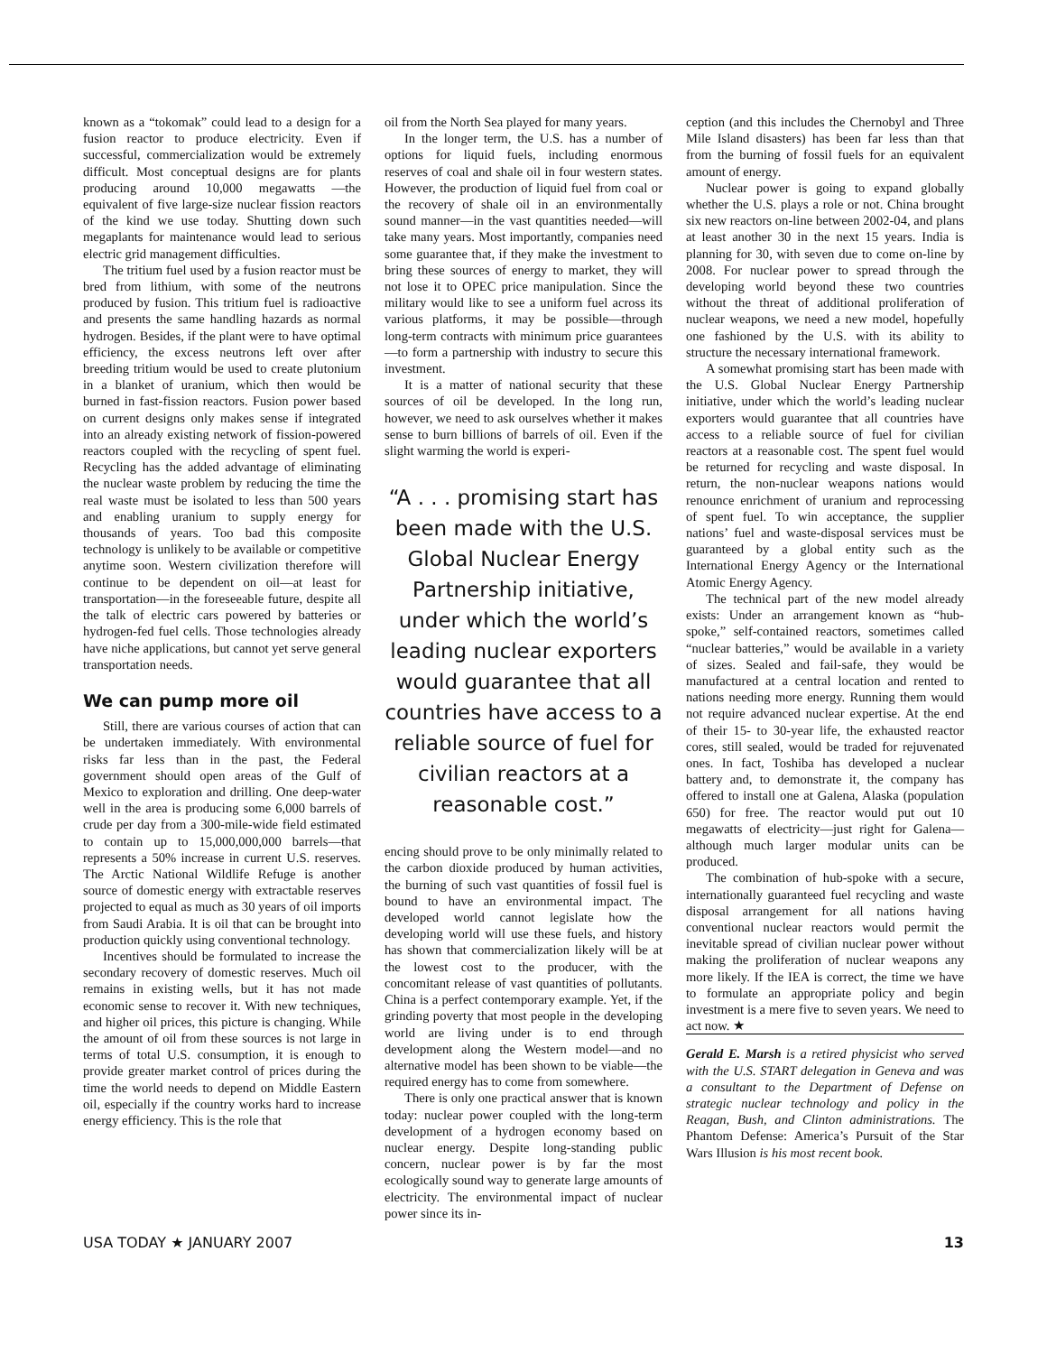known as a “tokomak” could lead to a design for a fusion reactor to produce electricity. Even if successful, commercialization would be extremely difficult. Most conceptual designs are for plants producing around 10,000 megawatts —the equivalent of five large-size nuclear fission reactors of the kind we use today. Shutting down such megaplants for maintenance would lead to serious electric grid management difficulties.
The tritium fuel used by a fusion reactor must be bred from lithium, with some of the neutrons produced by fusion. This tritium fuel is radioactive and presents the same handling hazards as normal hydrogen. Besides, if the plant were to have optimal efficiency, the excess neutrons left over after breeding tritium would be used to create plutonium in a blanket of uranium, which then would be burned in fast-fission reactors. Fusion power based on current designs only makes sense if integrated into an already existing network of fission-powered reactors coupled with the recycling of spent fuel. Recycling has the added advantage of eliminating the nuclear waste problem by reducing the time the real waste must be isolated to less than 500 years and enabling uranium to supply energy for thousands of years. Too bad this composite technology is unlikely to be available or competitive anytime soon. Western civilization therefore will continue to be dependent on oil—at least for transportation—in the foreseeable future, despite all the talk of electric cars powered by batteries or hydrogen-fed fuel cells. Those technologies already have niche applications, but cannot yet serve general transportation needs.
We can pump more oil
Still, there are various courses of action that can be undertaken immediately. With environmental risks far less than in the past, the Federal government should open areas of the Gulf of Mexico to exploration and drilling. One deep-water well in the area is producing some 6,000 barrels of crude per day from a 300-mile-wide field estimated to contain up to 15,000,000,000 barrels—that represents a 50% increase in current U.S. reserves. The Arctic National Wildlife Refuge is another source of domestic energy with extractable reserves projected to equal as much as 30 years of oil imports from Saudi Arabia. It is oil that can be brought into production quickly using conventional technology.
Incentives should be formulated to increase the secondary recovery of domestic reserves. Much oil remains in existing wells, but it has not made economic sense to recover it. With new techniques, and higher oil prices, this picture is changing. While the amount of oil from these sources is not large in terms of total U.S. consumption, it is enough to provide greater market control of prices during the time the world needs to depend on Middle Eastern oil, especially if the country works hard to increase energy efficiency. This is the role that
oil from the North Sea played for many years.
In the longer term, the U.S. has a number of options for liquid fuels, including enormous reserves of coal and shale oil in four western states. However, the production of liquid fuel from coal or the recovery of shale oil in an environmentally sound manner—in the vast quantities needed—will take many years. Most importantly, companies need some guarantee that, if they make the investment to bring these sources of energy to market, they will not lose it to OPEC price manipulation. Since the military would like to see a uniform fuel across its various platforms, it may be possible—through long-term contracts with minimum price guarantees—to form a partnership with industry to secure this investment.
It is a matter of national security that these sources of oil be developed. In the long run, however, we need to ask ourselves whether it makes sense to burn billions of barrels of oil. Even if the slight warming the world is experi-
“A . . . promising start has been made with the U.S. Global Nuclear Energy Partnership initiative, under which the world’s leading nuclear exporters would guarantee that all countries have access to a reliable source of fuel for civilian reactors at a reasonable cost.”
encing should prove to be only minimally related to the carbon dioxide produced by human activities, the burning of such vast quantities of fossil fuel is bound to have an environmental impact. The developed world cannot legislate how the developing world will use these fuels, and history has shown that commercialization likely will be at the lowest cost to the producer, with the concomitant release of vast quantities of pollutants. China is a perfect contemporary example. Yet, if the grinding poverty that most people in the developing world are living under is to end through development along the Western model—and no alternative model has been shown to be viable—the required energy has to come from somewhere.
There is only one practical answer that is known today: nuclear power coupled with the long-term development of a hydrogen economy based on nuclear energy. Despite long-standing public concern, nuclear power is by far the most ecologically sound way to generate large amounts of electricity. The environmental impact of nuclear power since its in-
ception (and this includes the Chernobyl and Three Mile Island disasters) has been far less than that from the burning of fossil fuels for an equivalent amount of energy.
Nuclear power is going to expand globally whether the U.S. plays a role or not. China brought six new reactors on-line between 2002-04, and plans at least another 30 in the next 15 years. India is planning for 30, with seven due to come on-line by 2008. For nuclear power to spread through the developing world beyond these two countries without the threat of additional proliferation of nuclear weapons, we need a new model, hopefully one fashioned by the U.S. with its ability to structure the necessary international framework.
A somewhat promising start has been made with the U.S. Global Nuclear Energy Partnership initiative, under which the world’s leading nuclear exporters would guarantee that all countries have access to a reliable source of fuel for civilian reactors at a reasonable cost. The spent fuel would be returned for recycling and waste disposal. In return, the non-nuclear weapons nations would renounce enrichment of uranium and reprocessing of spent fuel. To win acceptance, the supplier nations’ fuel and waste-disposal services must be guaranteed by a global entity such as the International Energy Agency or the International Atomic Energy Agency.
The technical part of the new model already exists: Under an arrangement known as “hub-spoke,” self-contained reactors, sometimes called “nuclear batteries,” would be available in a variety of sizes. Sealed and fail-safe, they would be manufactured at a central location and rented to nations needing more energy. Running them would not require advanced nuclear expertise. At the end of their 15- to 30-year life, the exhausted reactor cores, still sealed, would be traded for rejuvenated ones. In fact, Toshiba has developed a nuclear battery and, to demonstrate it, the company has offered to install one at Galena, Alaska (population 650) for free. The reactor would put out 10 megawatts of electricity—just right for Galena—although much larger modular units can be produced.
The combination of hub-spoke with a secure, internationally guaranteed fuel recycling and waste disposal arrangement for all nations having conventional nuclear reactors would permit the inevitable spread of civilian nuclear power without making the proliferation of nuclear weapons any more likely. If the IEA is correct, the time we have to formulate an appropriate policy and begin investment is a mere five to seven years. We need to act now. ★
Gerald E. Marsh is a retired physicist who served with the U.S. START delegation in Geneva and was a consultant to the Department of Defense on strategic nuclear technology and policy in the Reagan, Bush, and Clinton administrations. The Phantom Defense: America’s Pursuit of the Star Wars Illusion is his most recent book.
USA TODAY ★ JANUARY 2007 13